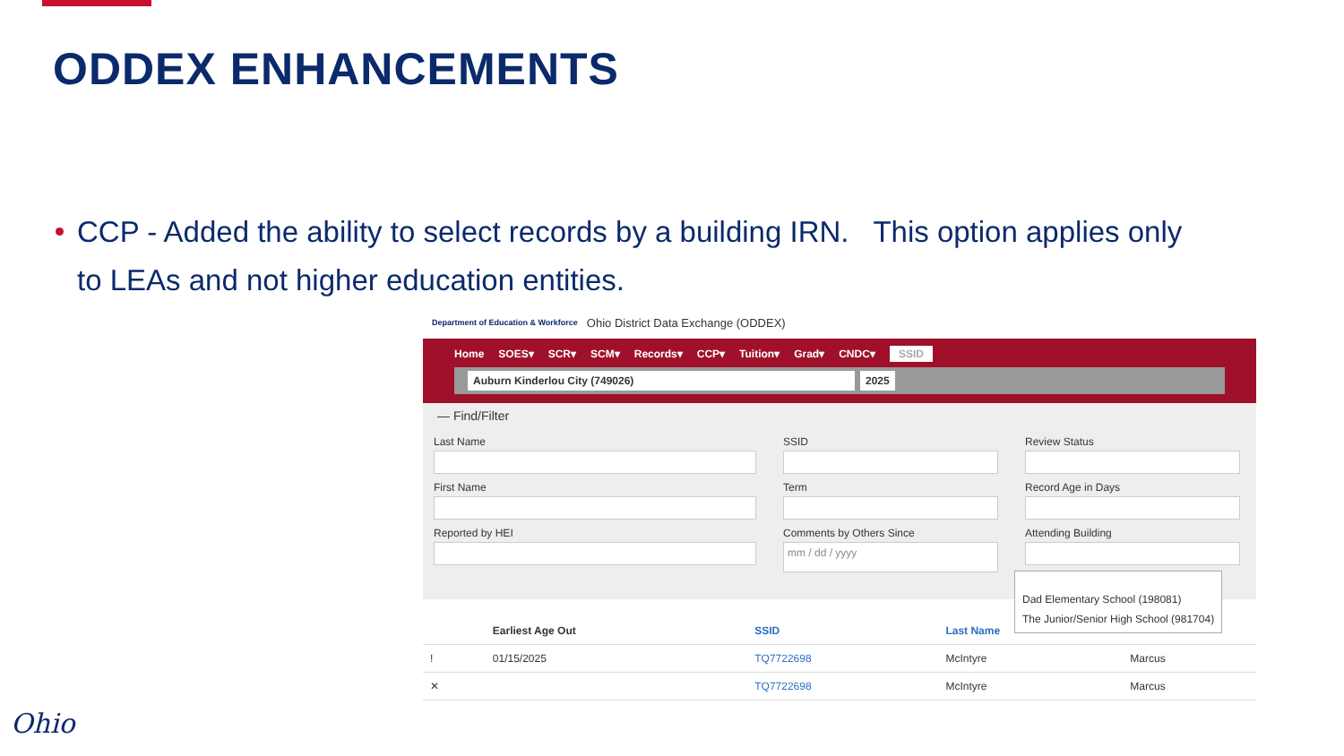ODDEX ENHANCEMENTS
CCP - Added the ability to select records by a building IRN. This option applies only to LEAs and not higher education entities.
Department of Education & Workforce Ohio District Data Exchange (ODDEX)
Home SOES▾ SCR▾ SCM▾ Records▾ CCP▾ Tuition▾ Grad▾ CNDC▾ SSID
Auburn Kinderlou City (749026) 2025
— Find/Filter
Last Name
SSID
Review Status
First Name
Term
Record Age in Days
Reported by HEI
Comments by Others Since
mm / dd / yyyy
Attending Building
Dad Elementary School (198081)
The Junior/Senior High School (981704)
| | Earliest Age Out | SSID | Last Name | |
| --- | --- | --- | --- | --- |
| ! | 01/15/2025 | TQ7722698 | McIntyre | Marcus |
| ✕ | | TQ7722698 | McIntyre | Marcus |
Ohio